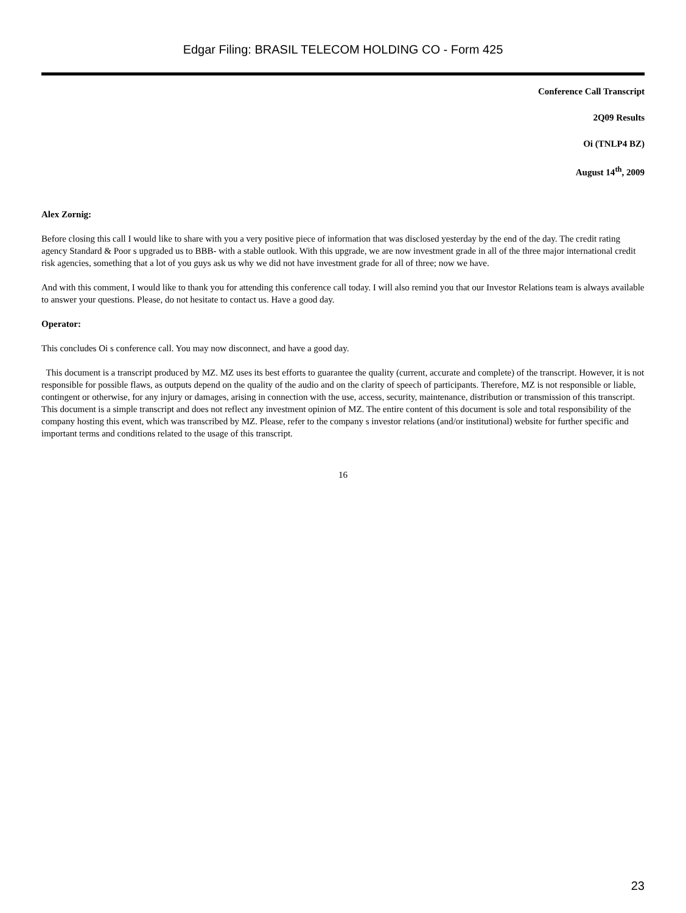Edgar Filing: BRASIL TELECOM HOLDING CO - Form 425
Conference Call Transcript
2Q09 Results
Oi (TNLP4 BZ)
August 14<sup>th</sup>, 2009
Alex Zornig:
Before closing this call I would like to share with you a very positive piece of information that was disclosed yesterday by the end of the day. The credit rating agency Standard & Poor s upgraded us to BBB- with a stable outlook. With this upgrade, we are now investment grade in all of the three major international credit risk agencies, something that a lot of you guys ask us why we did not have investment grade for all of three; now we have.
And with this comment, I would like to thank you for attending this conference call today. I will also remind you that our Investor Relations team is always available to answer your questions. Please, do not hesitate to contact us. Have a good day.
Operator:
This concludes Oi s conference call. You may now disconnect, and have a good day.
This document is a transcript produced by MZ. MZ uses its best efforts to guarantee the quality (current, accurate and complete) of the transcript. However, it is not responsible for possible flaws, as outputs depend on the quality of the audio and on the clarity of speech of participants. Therefore, MZ is not responsible or liable, contingent or otherwise, for any injury or damages, arising in connection with the use, access, security, maintenance, distribution or transmission of this transcript. This document is a simple transcript and does not reflect any investment opinion of MZ. The entire content of this document is sole and total responsibility of the company hosting this event, which was transcribed by MZ. Please, refer to the company s investor relations (and/or institutional) website for further specific and important terms and conditions related to the usage of this transcript.
16
23